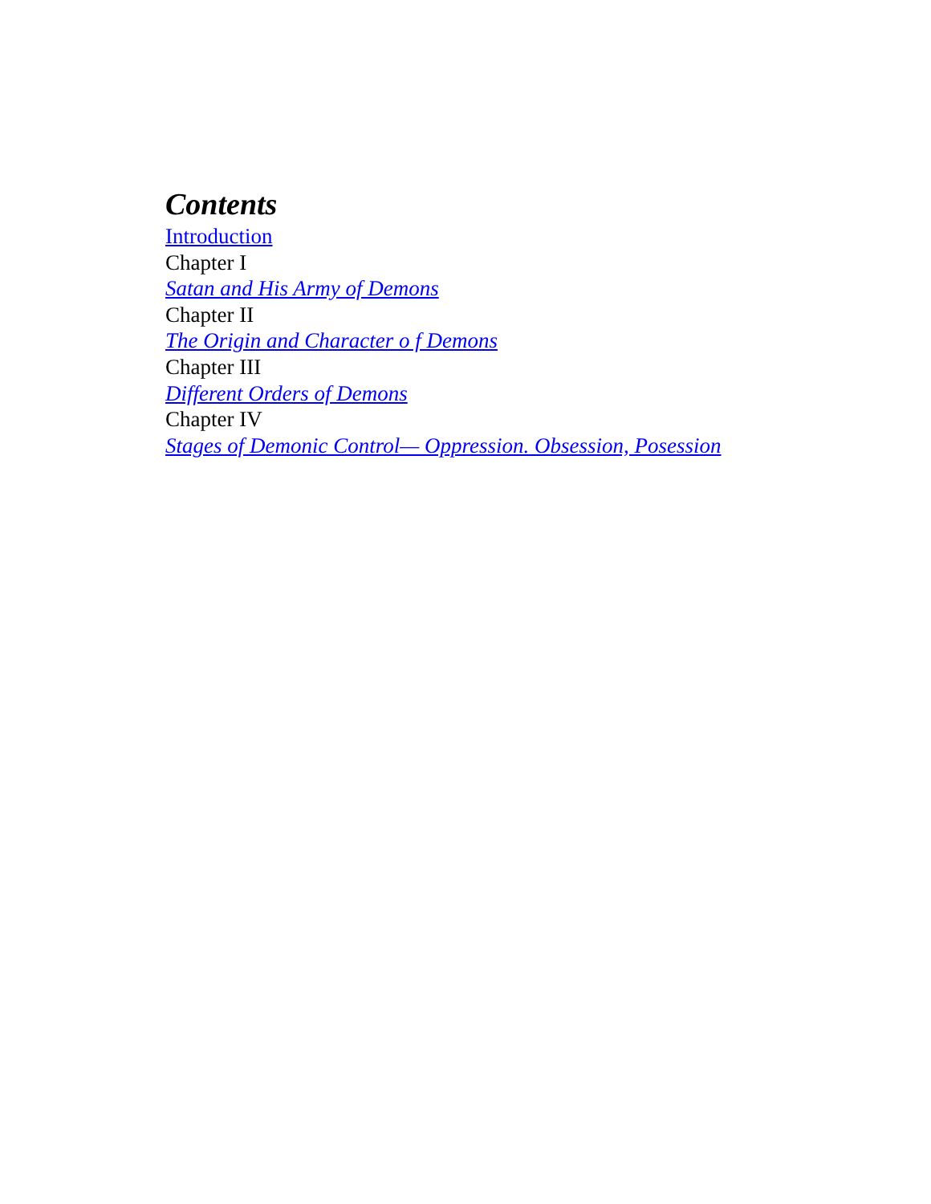Contents
Introduction
Chapter I
Satan and His Army of Demons
Chapter II
The Origin and Character o f Demons
Chapter III
Different Orders of Demons
Chapter IV
Stages of Demonic Control— Oppression. Obsession, Posession